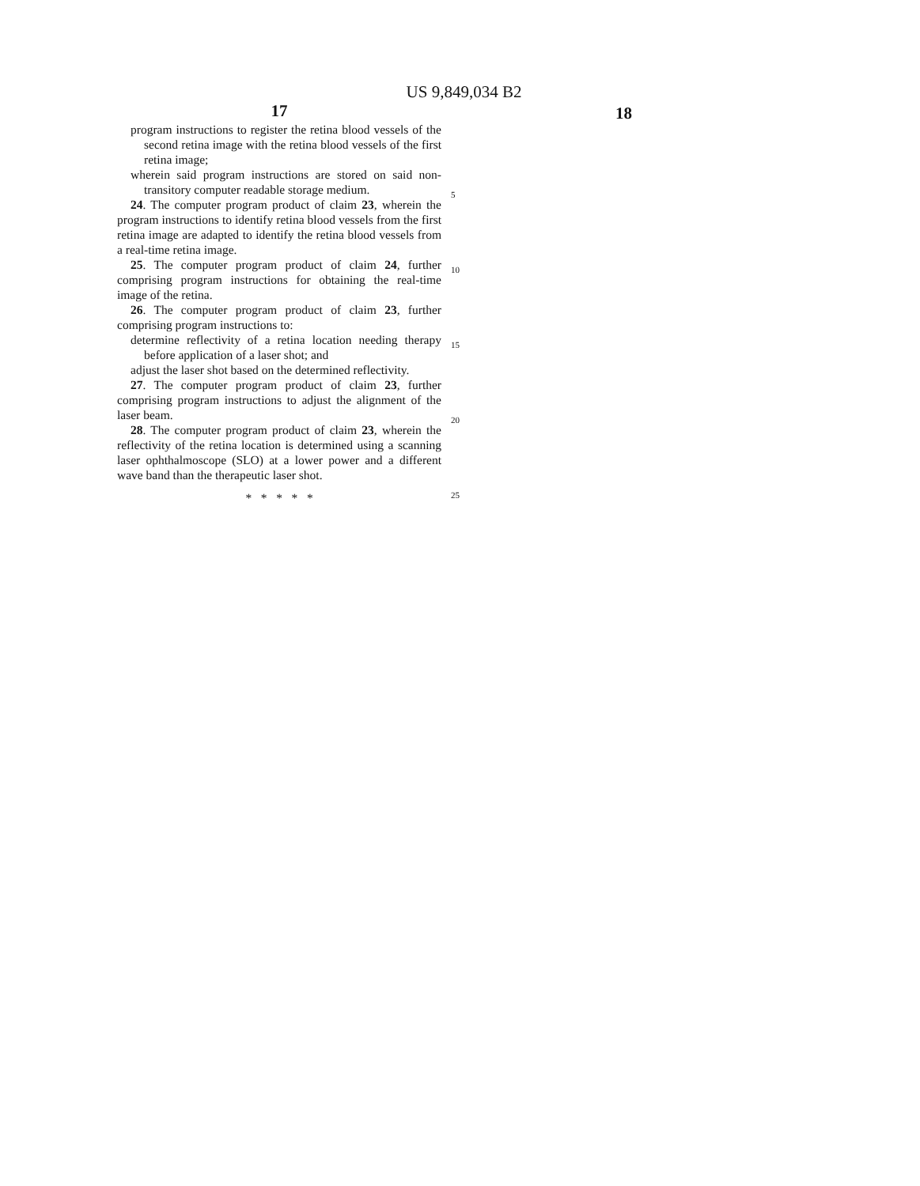US 9,849,034 B2
17
program instructions to register the retina blood vessels of the second retina image with the retina blood vessels of the first retina image;
wherein said program instructions are stored on said non-transitory computer readable storage medium.
24. The computer program product of claim 23, wherein the program instructions to identify retina blood vessels from the first retina image are adapted to identify the retina blood vessels from a real-time retina image.
25. The computer program product of claim 24, further comprising program instructions for obtaining the real-time image of the retina.
26. The computer program product of claim 23, further comprising program instructions to:
determine reflectivity of a retina location needing therapy before application of a laser shot; and
adjust the laser shot based on the determined reflectivity.
27. The computer program product of claim 23, further comprising program instructions to adjust the alignment of the laser beam.
28. The computer program product of claim 23, wherein the reflectivity of the retina location is determined using a scanning laser ophthalmoscope (SLO) at a lower power and a different wave band than the therapeutic laser shot.
* * * * *
5
10
15
20
25
18